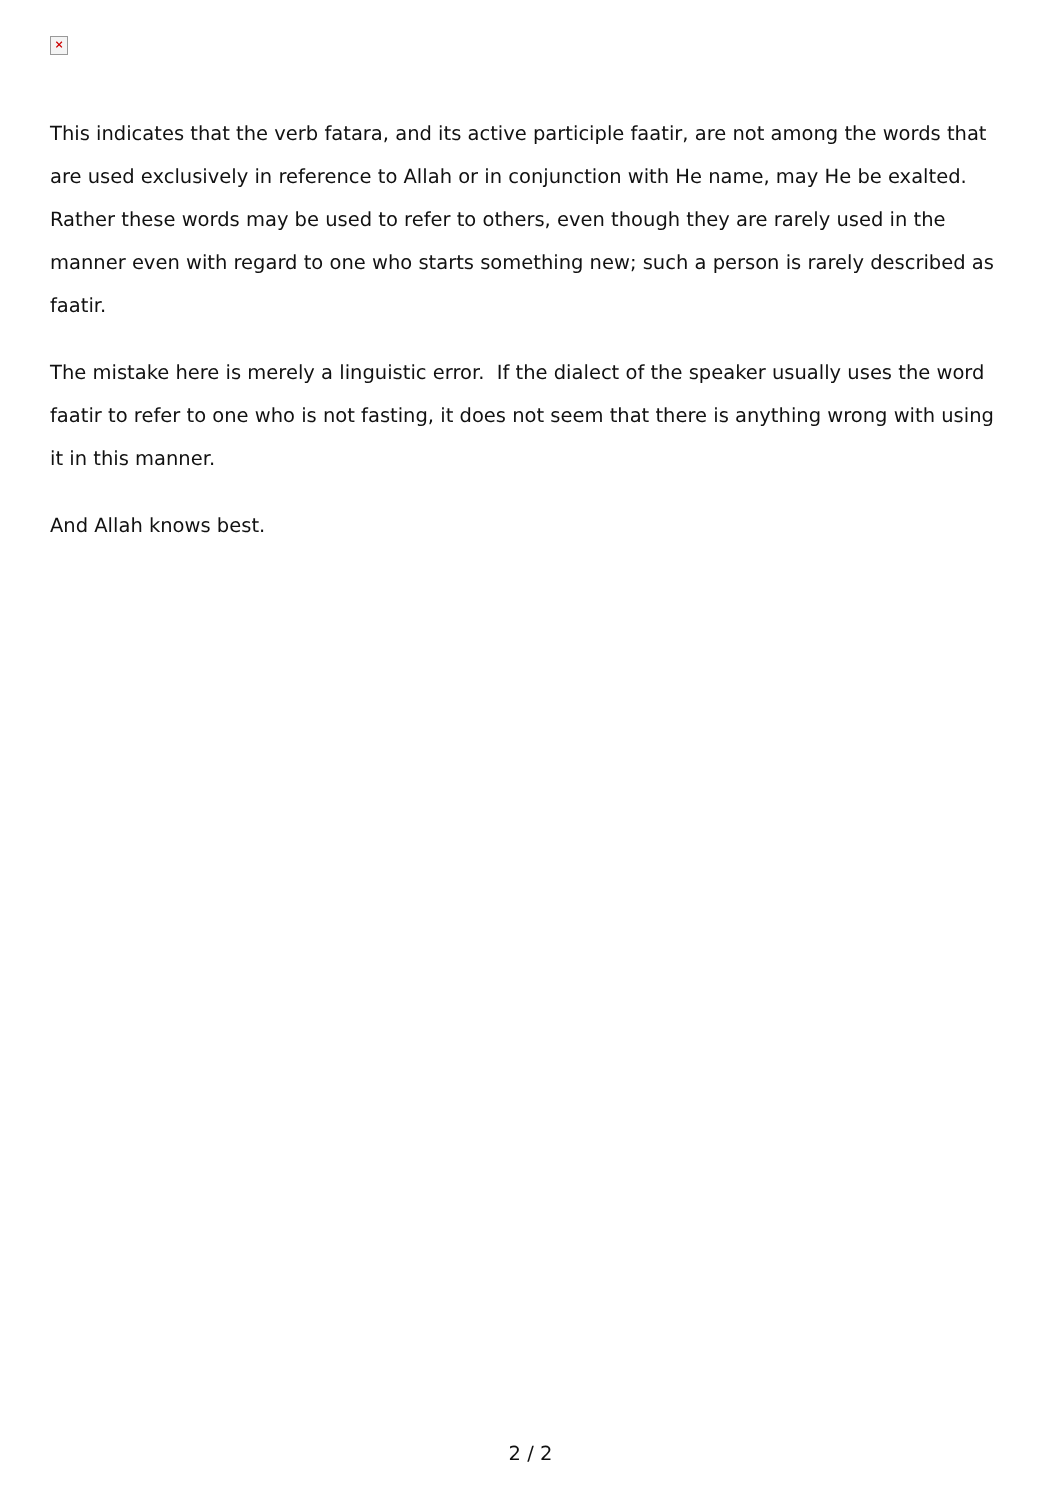×
This indicates that the verb fatara, and its active participle faatir, are not among the words that are used exclusively in reference to Allah or in conjunction with He name, may He be exalted. Rather these words may be used to refer to others, even though they are rarely used in the manner even with regard to one who starts something new; such a person is rarely described as faatir.
The mistake here is merely a linguistic error. If the dialect of the speaker usually uses the word faatir to refer to one who is not fasting, it does not seem that there is anything wrong with using it in this manner.
And Allah knows best.
2 / 2